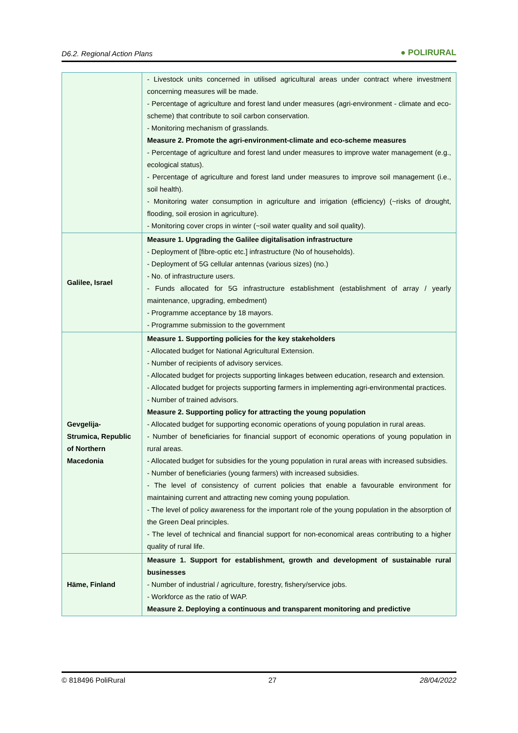D6.2. Regional Action Plans ● POLIRURAL
| | - Livestock units concerned in utilised agricultural areas under contract where investment concerning measures will be made. - Percentage of agriculture and forest land under measures (agri-environment - climate and eco-scheme) that contribute to soil carbon conservation. - Monitoring mechanism of grasslands. Measure 2. Promote the agri-environment-climate and eco-scheme measures - Percentage of agriculture and forest land under measures to improve water management (e.g., ecological status). - Percentage of agriculture and forest land under measures to improve soil management (i.e., soil health). - Monitoring water consumption in agriculture and irrigation (efficiency) (~risks of drought, flooding, soil erosion in agriculture). - Monitoring cover crops in winter (~soil water quality and soil quality). |
| Galilee, Israel | Measure 1. Upgrading the Galilee digitalisation infrastructure - Deployment of [fibre-optic etc.] infrastructure (No of households). - Deployment of 5G cellular antennas (various sizes) (no.) - No. of infrastructure users. - Funds allocated for 5G infrastructure establishment (establishment of array / yearly maintenance, upgrading, embedment) - Programme acceptance by 18 mayors. - Programme submission to the government |
| Gevgelija- Strumica, Republic of Northern Macedonia | Measure 1. Supporting policies for the key stakeholders - Allocated budget for National Agricultural Extension. - Number of recipients of advisory services. - Allocated budget for projects supporting linkages between education, research and extension. - Allocated budget for projects supporting farmers in implementing agri-environmental practices. - Number of trained advisors. Measure 2. Supporting policy for attracting the young population - Allocated budget for supporting economic operations of young population in rural areas. - Number of beneficiaries for financial support of economic operations of young population in rural areas. - Allocated budget for subsidies for the young population in rural areas with increased subsidies. - Number of beneficiaries (young farmers) with increased subsidies. - The level of consistency of current policies that enable a favourable environment for maintaining current and attracting new coming young population. - The level of policy awareness for the important role of the young population in the absorption of the Green Deal principles. - The level of technical and financial support for non-economical areas contributing to a higher quality of rural life. |
| Häme, Finland | Measure 1. Support for establishment, growth and development of sustainable rural businesses - Number of industrial / agriculture, forestry, fishery/service jobs. - Workforce as the ratio of WAP. Measure 2. Deploying a continuous and transparent monitoring and predictive |
© 818496 PoliRural 27 28/04/2022